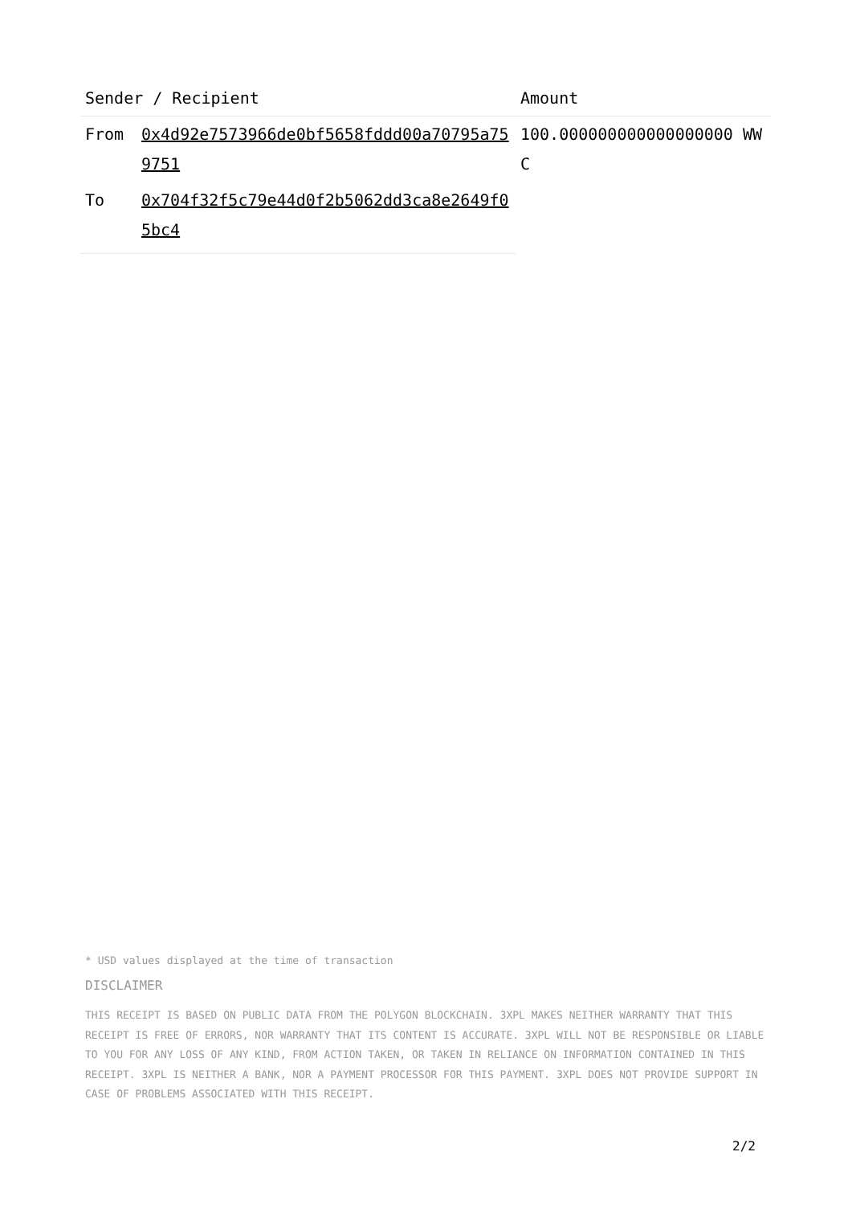| Sender / Recipient | | Amount |
| --- | --- | --- |
| From | 0x4d92e7573966de0bf5658fddd00a70795a759751 | 100.000000000000000000 WWC |
| To | 0x704f32f5c79e44d0f2b5062dd3ca8e2649f05bc4 | |
* USD values displayed at the time of transaction
DISCLAIMER
THIS RECEIPT IS BASED ON PUBLIC DATA FROM THE POLYGON BLOCKCHAIN. 3XPL MAKES NEITHER WARRANTY THAT THIS RECEIPT IS FREE OF ERRORS, NOR WARRANTY THAT ITS CONTENT IS ACCURATE. 3XPL WILL NOT BE RESPONSIBLE OR LIABLE TO YOU FOR ANY LOSS OF ANY KIND, FROM ACTION TAKEN, OR TAKEN IN RELIANCE ON INFORMATION CONTAINED IN THIS RECEIPT. 3XPL IS NEITHER A BANK, NOR A PAYMENT PROCESSOR FOR THIS PAYMENT. 3XPL DOES NOT PROVIDE SUPPORT IN CASE OF PROBLEMS ASSOCIATED WITH THIS RECEIPT.
2/2